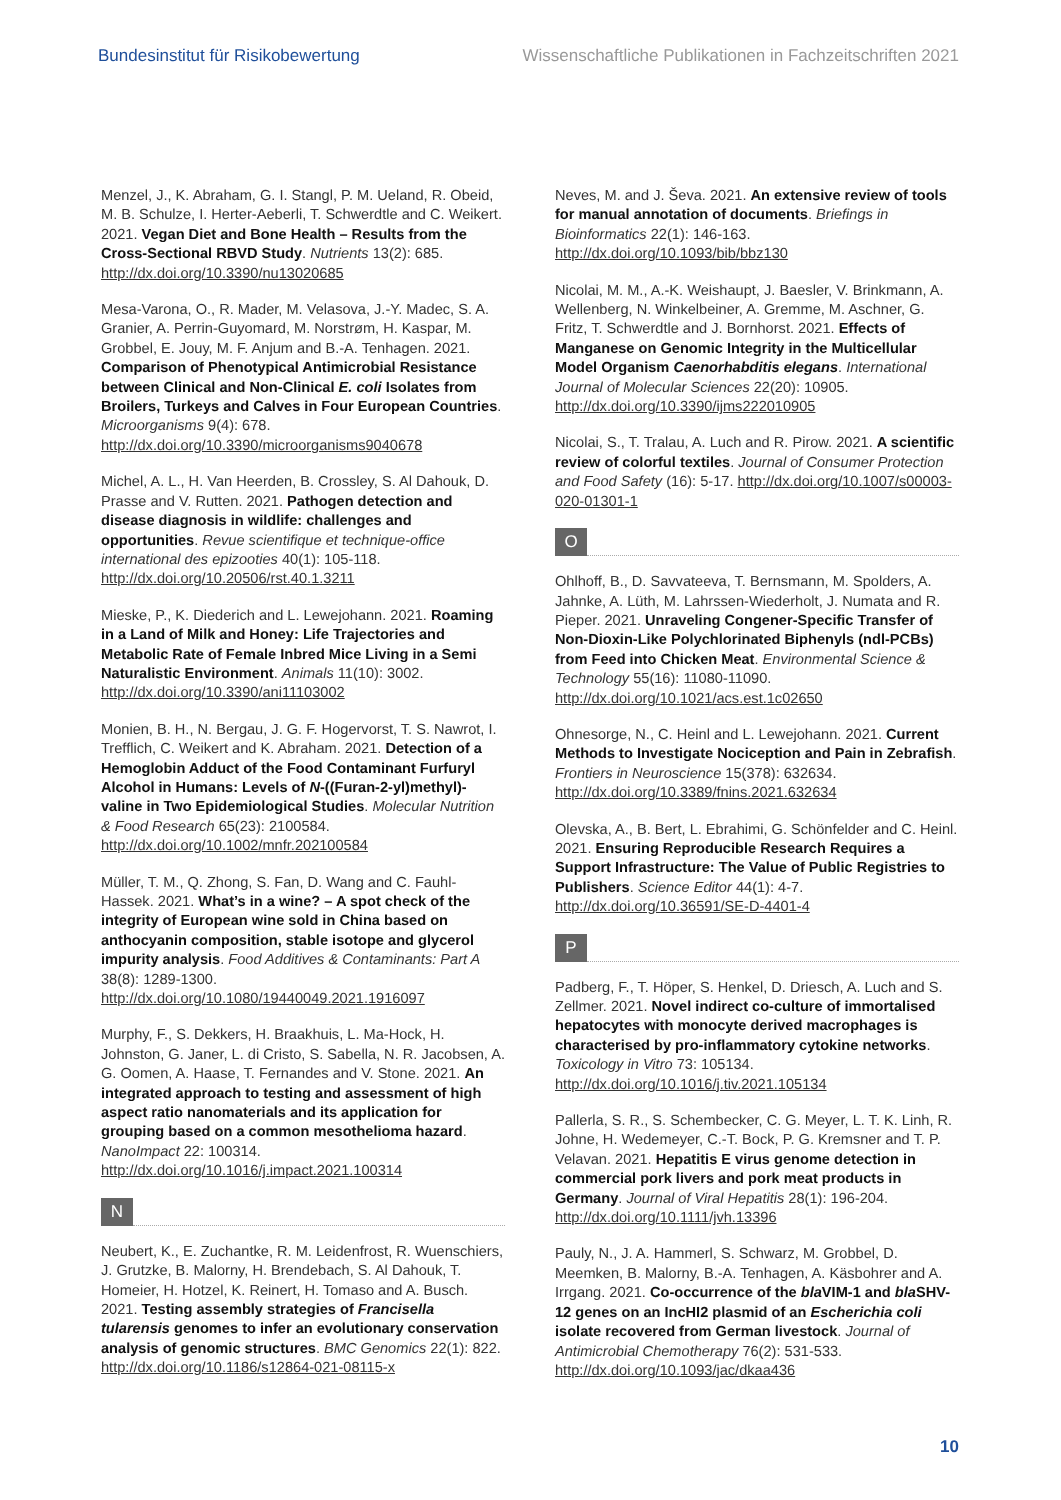Bundesinstitut für Risikobewertung Wissenschaftliche Publikationen in Fachzeitschriften 2021
Menzel, J., K. Abraham, G. I. Stangl, P. M. Ueland, R. Obeid, M. B. Schulze, I. Herter-Aeberli, T. Schwerdtle and C. Weikert. 2021. Vegan Diet and Bone Health – Results from the Cross-Sectional RBVD Study. Nutrients 13(2): 685. http://dx.doi.org/10.3390/nu13020685
Mesa-Varona, O., R. Mader, M. Velasova, J.-Y. Madec, S. A. Granier, A. Perrin-Guyomard, M. Norstrøm, H. Kaspar, M. Grobbel, E. Jouy, M. F. Anjum and B.-A. Tenhagen. 2021. Comparison of Phenotypical Antimicrobial Resistance between Clinical and Non-Clinical E. coli Isolates from Broilers, Turkeys and Calves in Four European Countries. Microorganisms 9(4): 678. http://dx.doi.org/10.3390/microorganisms9040678
Michel, A. L., H. Van Heerden, B. Crossley, S. Al Dahouk, D. Prasse and V. Rutten. 2021. Pathogen detection and disease diagnosis in wildlife: challenges and opportunities. Revue scientifique et technique-office international des epizooties 40(1): 105-118. http://dx.doi.org/10.20506/rst.40.1.3211
Mieske, P., K. Diederich and L. Lewejohann. 2021. Roaming in a Land of Milk and Honey: Life Trajectories and Metabolic Rate of Female Inbred Mice Living in a Semi Naturalistic Environment. Animals 11(10): 3002. http://dx.doi.org/10.3390/ani11103002
Monien, B. H., N. Bergau, J. G. F. Hogervorst, T. S. Nawrot, I. Trefflich, C. Weikert and K. Abraham. 2021. Detection of a Hemoglobin Adduct of the Food Contaminant Furfuryl Alcohol in Humans: Levels of N-((Furan-2-yl)methyl)-valine in Two Epidemiological Studies. Molecular Nutrition & Food Research 65(23): 2100584. http://dx.doi.org/10.1002/mnfr.202100584
Müller, T. M., Q. Zhong, S. Fan, D. Wang and C. Fauhl-Hassek. 2021. What’s in a wine? – A spot check of the integrity of European wine sold in China based on anthocyanin composition, stable isotope and glycerol impurity analysis. Food Additives & Contaminants: Part A 38(8): 1289-1300. http://dx.doi.org/10.1080/19440049.2021.1916097
Murphy, F., S. Dekkers, H. Braakhuis, L. Ma-Hock, H. Johnston, G. Janer, L. di Cristo, S. Sabella, N. R. Jacobsen, A. G. Oomen, A. Haase, T. Fernandes and V. Stone. 2021. An integrated approach to testing and assessment of high aspect ratio nanomaterials and its application for grouping based on a common mesothelioma hazard. NanoImpact 22: 100314. http://dx.doi.org/10.1016/j.impact.2021.100314
N
Neubert, K., E. Zuchantke, R. M. Leidenfrost, R. Wuenschiers, J. Grutzke, B. Malorny, H. Brendebach, S. Al Dahouk, T. Homeier, H. Hotzel, K. Reinert, H. Tomaso and A. Busch. 2021. Testing assembly strategies of Francisella tularensis genomes to infer an evolutionary conservation analysis of genomic structures. BMC Genomics 22(1): 822. http://dx.doi.org/10.1186/s12864-021-08115-x
Neves, M. and J. Ševa. 2021. An extensive review of tools for manual annotation of documents. Briefings in Bioinformatics 22(1): 146-163. http://dx.doi.org/10.1093/bib/bbz130
Nicolai, M. M., A.-K. Weishaupt, J. Baesler, V. Brinkmann, A. Wellenberg, N. Winkelbeiner, A. Gremme, M. Aschner, G. Fritz, T. Schwerdtle and J. Bornhorst. 2021. Effects of Manganese on Genomic Integrity in the Multicellular Model Organism Caenorhabditis elegans. International Journal of Molecular Sciences 22(20): 10905. http://dx.doi.org/10.3390/ijms222010905
Nicolai, S., T. Tralau, A. Luch and R. Pirow. 2021. A scientific review of colorful textiles. Journal of Consumer Protection and Food Safety (16): 5-17. http://dx.doi.org/10.1007/s00003-020-01301-1
O
Ohlhoff, B., D. Savvateeva, T. Bernsmann, M. Spolders, A. Jahnke, A. Lüth, M. Lahrssen-Wiederholt, J. Numata and R. Pieper. 2021. Unraveling Congener-Specific Transfer of Non-Dioxin-Like Polychlorinated Biphenyls (ndl-PCBs) from Feed into Chicken Meat. Environmental Science & Technology 55(16): 11080-11090. http://dx.doi.org/10.1021/acs.est.1c02650
Ohnesorge, N., C. Heinl and L. Lewejohann. 2021. Current Methods to Investigate Nociception and Pain in Zebrafish. Frontiers in Neuroscience 15(378): 632634. http://dx.doi.org/10.3389/fnins.2021.632634
Olevska, A., B. Bert, L. Ebrahimi, G. Schönfelder and C. Heinl. 2021. Ensuring Reproducible Research Requires a Support Infrastructure: The Value of Public Registries to Publishers. Science Editor 44(1): 4-7. http://dx.doi.org/10.36591/SE-D-4401-4
P
Padberg, F., T. Höper, S. Henkel, D. Driesch, A. Luch and S. Zellmer. 2021. Novel indirect co-culture of immortalised hepatocytes with monocyte derived macrophages is characterised by pro-inflammatory cytokine networks. Toxicology in Vitro 73: 105134. http://dx.doi.org/10.1016/j.tiv.2021.105134
Pallerla, S. R., S. Schembecker, C. G. Meyer, L. T. K. Linh, R. Johne, H. Wedemeyer, C.-T. Bock, P. G. Kremsner and T. P. Velavan. 2021. Hepatitis E virus genome detection in commercial pork livers and pork meat products in Germany. Journal of Viral Hepatitis 28(1): 196-204. http://dx.doi.org/10.1111/jvh.13396
Pauly, N., J. A. Hammerl, S. Schwarz, M. Grobbel, D. Meemken, B. Malorny, B.-A. Tenhagen, A. Käsbohrer and A. Irrgang. 2021. Co-occurrence of the bla VIM-1 and bla SHV-12 genes on an IncHI2 plasmid of an Escherichia coli isolate recovered from German livestock. Journal of Antimicrobial Chemotherapy 76(2): 531-533. http://dx.doi.org/10.1093/jac/dkaa436
10